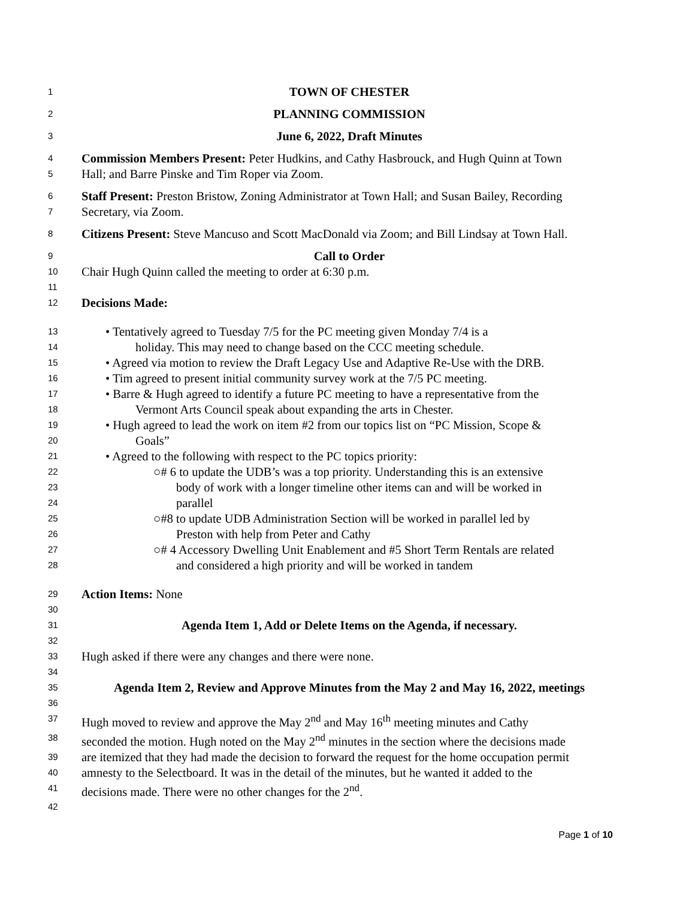1 TOWN OF CHESTER
2 PLANNING COMMISSION
3 June 6, 2022, Draft Minutes
4 Commission Members Present: Peter Hudkins, and Cathy Hasbrouck, and Hugh Quinn at Town
5 Hall; and Barre Pinske and Tim Roper via Zoom.
6 Staff Present: Preston Bristow, Zoning Administrator at Town Hall; and Susan Bailey, Recording
7 Secretary, via Zoom.
8 Citizens Present: Steve Mancuso and Scott MacDonald via Zoom; and Bill Lindsay at Town Hall.
9 Call to Order
10 Chair Hugh Quinn called the meeting to order at 6:30 p.m.
11
12 Decisions Made:
13 • Tentatively agreed to Tuesday 7/5 for the PC meeting given Monday 7/4 is a
14 holiday. This may need to change based on the CCC meeting schedule.
15 • Agreed via motion to review the Draft Legacy Use and Adaptive Re-Use with the DRB.
16 • Tim agreed to present initial community survey work at the 7/5 PC meeting.
17 • Barre & Hugh agreed to identify a future PC meeting to have a representative from the
18 Vermont Arts Council speak about expanding the arts in Chester.
19 • Hugh agreed to lead the work on item #2 from our topics list on “PC Mission, Scope &
20 Goals”
21 • Agreed to the following with respect to the PC topics priority:
22 ○# 6 to update the UDB’s was a top priority. Understanding this is an extensive
23 body of work with a longer timeline other items can and will be worked in
24 parallel
25 ○#8 to update UDB Administration Section will be worked in parallel led by
26 Preston with help from Peter and Cathy
27 ○# 4 Accessory Dwelling Unit Enablement and #5 Short Term Rentals are related
28 and considered a high priority and will be worked in tandem
29 Action Items: None
30
31 Agenda Item 1, Add or Delete Items on the Agenda, if necessary.
32
33 Hugh asked if there were any changes and there were none.
34
35 Agenda Item 2, Review and Approve Minutes from the May 2 and May 16, 2022, meetings
36
37 Hugh moved to review and approve the May 2<sup>nd</sup> and May 16<sup>th</sup> meeting minutes and Cathy
38 seconded the motion. Hugh noted on the May 2<sup>nd</sup> minutes in the section where the decisions made
39 are itemized that they had made the decision to forward the request for the home occupation permit
40 amnesty to the Selectboard. It was in the detail of the minutes, but he wanted it added to the
41 decisions made. There were no other changes for the 2<sup>nd</sup>.
42
Page 1 of 10